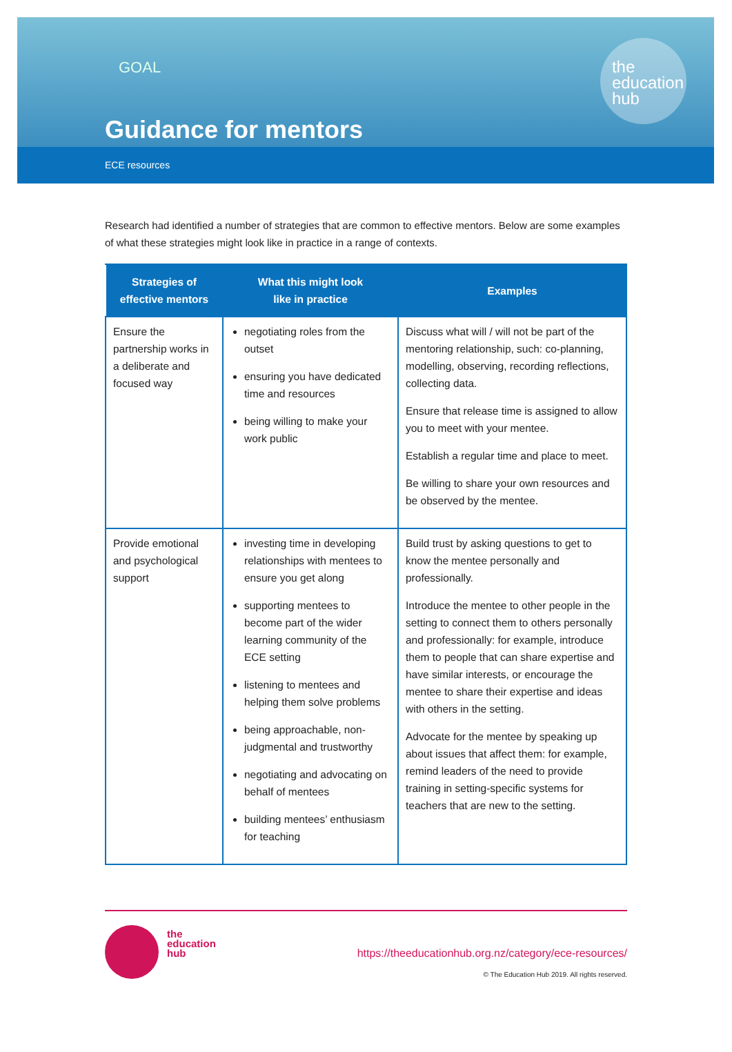GOAL
the
education
hub
Guidance for mentors
ECE resources
Research had identified a number of strategies that are common to effective mentors. Below are some examples of what these strategies might look like in practice in a range of contexts.
| Strategies of effective mentors | What this might look like in practice | Examples |
| --- | --- | --- |
| Ensure the partnership works in a deliberate and focused way | negotiating roles from the outset ensuring you have dedicated time and resources being willing to make your work public | Discuss what will / will not be part of the mentoring relationship, such: co-planning, modelling, observing, recording reflections, collecting data. Ensure that release time is assigned to allow you to meet with your mentee. Establish a regular time and place to meet. Be willing to share your own resources and be observed by the mentee. |
| Provide emotional and psychological support | investing time in developing relationships with mentees to ensure you get along supporting mentees to become part of the wider learning community of the ECE setting listening to mentees and helping them solve problems being approachable, non-judgmental and trustworthy negotiating and advocating on behalf of mentees building mentees’ enthusiasm for teaching | Build trust by asking questions to get to know the mentee personally and professionally. Introduce the mentee to other people in the setting to connect them to others personally and professionally: for example, introduce them to people that can share expertise and have similar interests, or encourage the mentee to share their expertise and ideas with others in the setting. Advocate for the mentee by speaking up about issues that affect them: for example, remind leaders of the need to provide training in setting-specific systems for teachers that are new to the setting. |
the
education
hub
https://theeducationhub.org.nz/category/ece-resources/
© The Education Hub 2019. All rights reserved.